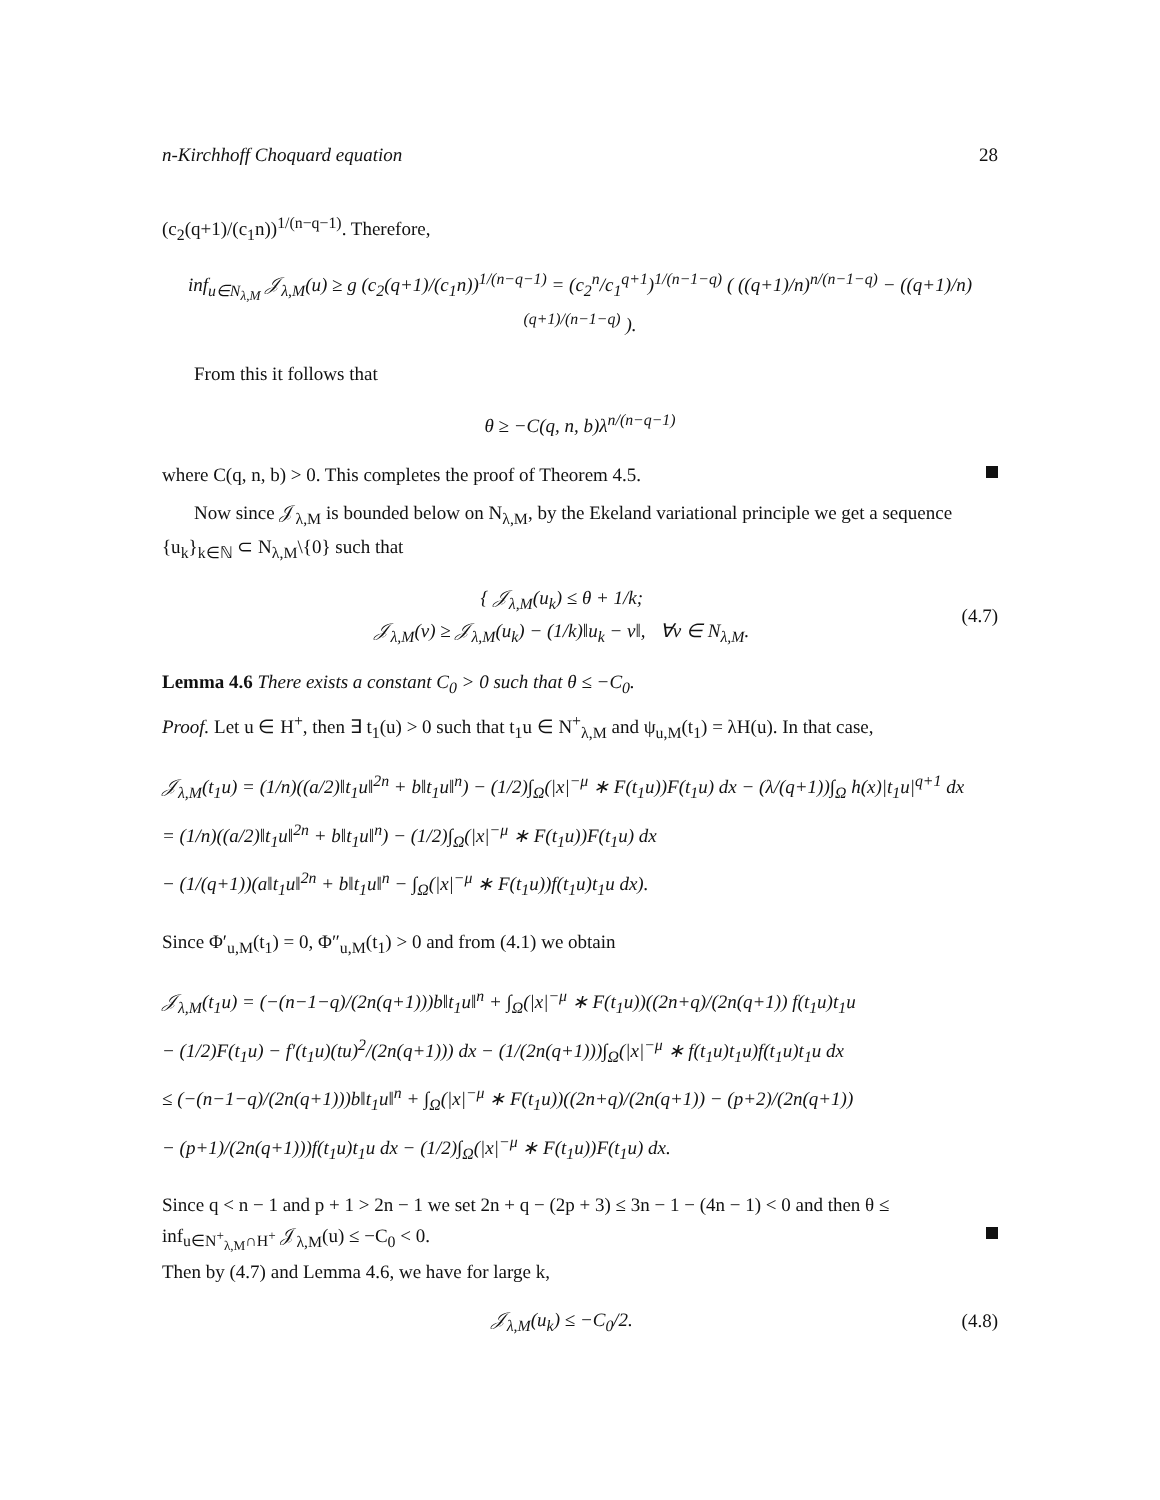n-Kirchhoff Choquard equation 28
(c<sub>2</sub>(q+1)/(c<sub>1</sub>n))<sup>1/(n−q−1)</sup>. Therefore,
inf<sub>u∈N<sub>λ,M</sub></sub> 𝒥<sub>λ,M</sub>(u) ≥ g (c<sub>2</sub>(q+1)/(c<sub>1</sub>n))<sup>1/(n−q−1)</sup> = (c<sub>2</sub><sup>n</sup>/c<sub>1</sub><sup>q+1</sup>)<sup>1/(n−1−q)</sup> ( ((q+1)/n)<sup>n/(n−1−q)</sup> − ((q+1)/n)<sup>(q+1)/(n−1−q)</sup> ).
From this it follows that
θ ≥ −C(q, n, b)λ<sup>n/(n−q−1)</sup>
where C(q, n, b) > 0. This completes the proof of Theorem 4.5.
Now since 𝒥<sub>λ,M</sub> is bounded below on N<sub>λ,M</sub>, by the Ekeland variational principle we get a sequence {u<sub>k</sub>}<sub>k∈ℕ</sub> ⊂ N<sub>λ,M</sub>\{0} such that
{ 𝒥<sub>λ,M</sub>(u<sub>k</sub>) ≤ θ + 1/k;
𝒥<sub>λ,M</sub>(v) ≥ 𝒥<sub>λ,M</sub>(u<sub>k</sub>) − (1/k)‖u<sub>k</sub> − v‖, ∀v ∈ N<sub>λ,M</sub>.
(4.7)
Lemma 4.6 There exists a constant C<sub>0</sub> > 0 such that θ ≤ −C<sub>0</sub>.
Proof. Let u ∈ H<sup>+</sup>, then ∃ t<sub>1</sub>(u) > 0 such that t<sub>1</sub>u ∈ N<sup>+</sup><sub>λ,M</sub> and ψ<sub>u,M</sub>(t<sub>1</sub>) = λH(u). In that case,
𝒥<sub>λ,M</sub>(t<sub>1</sub>u) = (1/n)((a/2)‖t<sub>1</sub>u‖<sup>2n</sup> + b‖t<sub>1</sub>u‖<sup>n</sup>) − (1/2)∫<sub>Ω</sub>(|x|<sup>−μ</sup> ∗ F(t<sub>1</sub>u))F(t<sub>1</sub>u) dx − (λ/(q+1))∫<sub>Ω</sub> h(x)|t<sub>1</sub>u|<sup>q+1</sup> dx
= (1/n)((a/2)‖t<sub>1</sub>u‖<sup>2n</sup> + b‖t<sub>1</sub>u‖<sup>n</sup>) − (1/2)∫<sub>Ω</sub>(|x|<sup>−μ</sup> ∗ F(t<sub>1</sub>u))F(t<sub>1</sub>u) dx
− (1/(q+1))(a‖t<sub>1</sub>u‖<sup>2n</sup> + b‖t<sub>1</sub>u‖<sup>n</sup> − ∫<sub>Ω</sub>(|x|<sup>−μ</sup> ∗ F(t<sub>1</sub>u))f(t<sub>1</sub>u)t<sub>1</sub>u dx).
Since Φ′<sub>u,M</sub>(t<sub>1</sub>) = 0, Φ″<sub>u,M</sub>(t<sub>1</sub>) > 0 and from (4.1) we obtain
𝒥<sub>λ,M</sub>(t<sub>1</sub>u) = (−(n−1−q)/(2n(q+1)))b‖t<sub>1</sub>u‖<sup>n</sup> + ∫<sub>Ω</sub>(|x|<sup>−μ</sup> ∗ F(t<sub>1</sub>u))((2n+q)/(2n(q+1)) f(t<sub>1</sub>u)t<sub>1</sub>u
− (1/2)F(t<sub>1</sub>u) − f′(t<sub>1</sub>u)(tu)<sup>2</sup>/(2n(q+1))) dx − (1/(2n(q+1)))∫<sub>Ω</sub>(|x|<sup>−μ</sup> ∗ f(t<sub>1</sub>u)t<sub>1</sub>u)f(t<sub>1</sub>u)t<sub>1</sub>u dx
≤ (−(n−1−q)/(2n(q+1)))b‖t<sub>1</sub>u‖<sup>n</sup> + ∫<sub>Ω</sub>(|x|<sup>−μ</sup> ∗ F(t<sub>1</sub>u))((2n+q)/(2n(q+1)) − (p+2)/(2n(q+1))
− (p+1)/(2n(q+1)))f(t<sub>1</sub>u)t<sub>1</sub>u dx − (1/2)∫<sub>Ω</sub>(|x|<sup>−μ</sup> ∗ F(t<sub>1</sub>u))F(t<sub>1</sub>u) dx.
Since q < n − 1 and p + 1 > 2n − 1 we set 2n + q − (2p + 3) ≤ 3n − 1 − (4n − 1) < 0 and then θ ≤ inf<sub>u∈N<sup>+</sup><sub>λ,M</sub>∩H<sup>+</sup></sub> 𝒥<sub>λ,M</sub>(u) ≤ −C<sub>0</sub> < 0.
Then by (4.7) and Lemma 4.6, we have for large k,
𝒥<sub>λ,M</sub>(u<sub>k</sub>) ≤ −C<sub>0</sub>/2. (4.8)